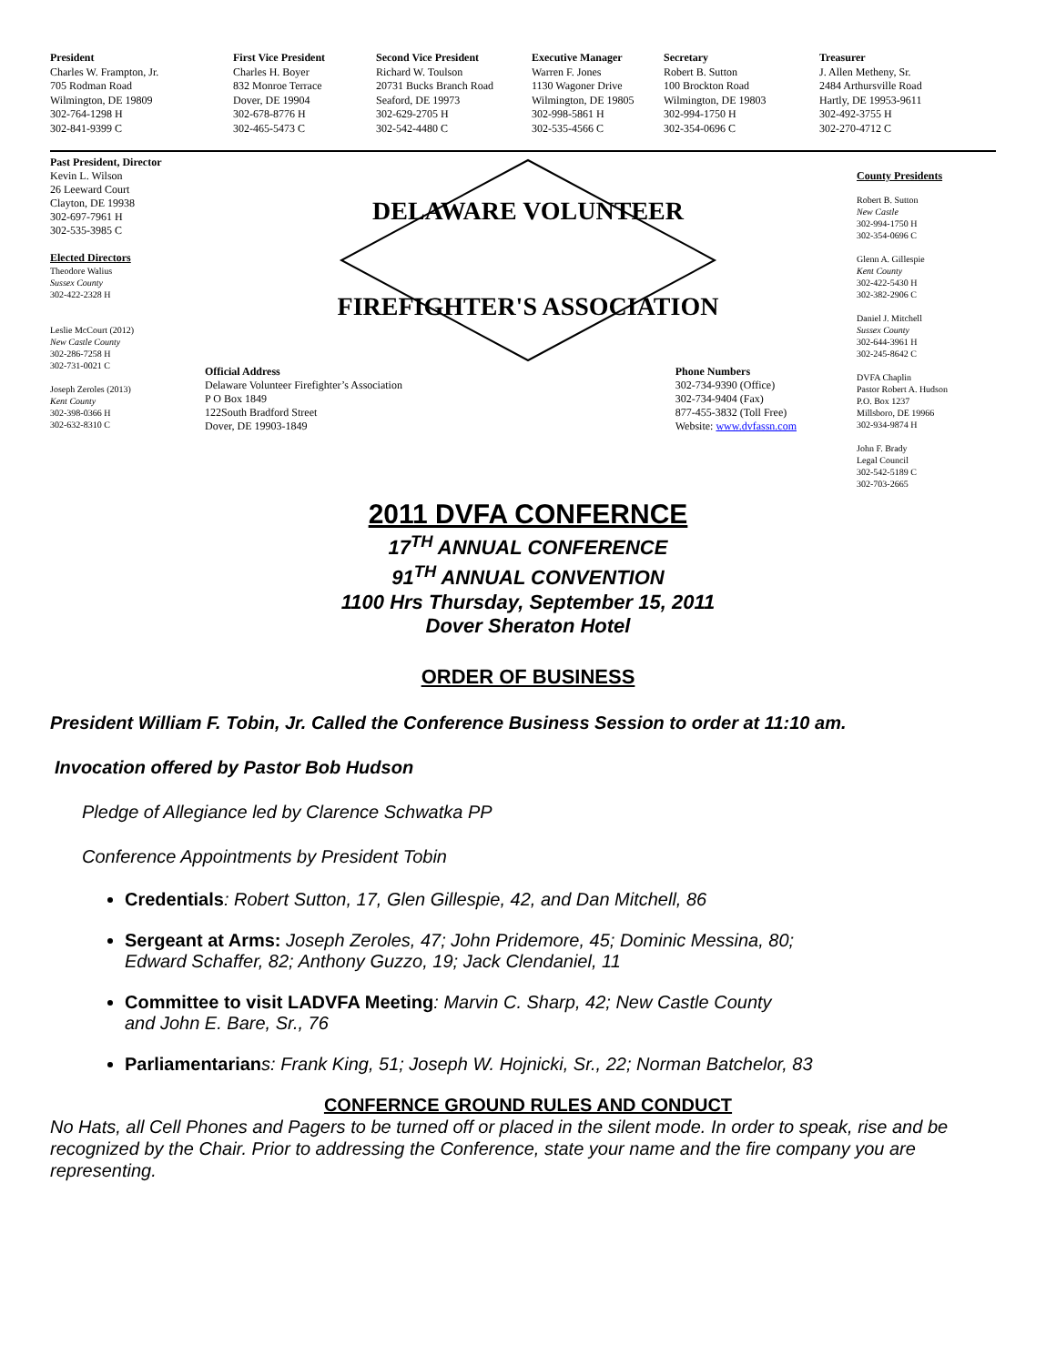President
Charles W. Frampton, Jr.
705 Rodman Road
Wilmington, DE 19809
302-764-1298 H
302-841-9399 C
First Vice President
Charles H. Boyer
832 Monroe Terrace
Dover, DE 19904
302-678-8776 H
302-465-5473 C
Second Vice President
Richard W. Toulson
20731 Bucks Branch Road
Seaford, DE 19973
302-629-2705 H
302-542-4480 C
Executive Manager
Warren F. Jones
1130 Wagoner Drive
Wilmington, DE 19805
302-998-5861 H
302-535-4566 C
Secretary
Robert B. Sutton
100 Brockton Road
Wilmington, DE 19803
302-994-1750 H
302-354-0696 C
Treasurer
J. Allen Metheny, Sr.
2484 Arthursville Road
Hartly, DE 19953-9611
302-492-3755 H
302-270-4712 C
Past President, Director
Kevin L. Wilson
26 Leeward Court
Clayton, DE 19938
302-697-7961 H
302-535-3985 C
Elected Directors
Theodore Walius
Sussex County
302-422-2328 H
Leslie McCourt (2012)
New Castle County
302-286-7258 H
302-731-0021 C
Joseph Zeroles (2013)
Kent County
302-398-0366 H
302-632-8310 C
DELAWARE VOLUNTEER
FIREFIGHTER'S ASSOCIATION
Official Address
Delaware Volunteer Firefighter’s Association
P O Box 1849
122South Bradford Street
Dover, DE 19903-1849
Phone Numbers
302-734-9390 (Office)
302-734-9404 (Fax)
877-455-3832 (Toll Free)
Website: www.dvfassn.com
County Presidents
Robert B. Sutton
New Castle
302-994-1750 H
302-354-0696 C
Glenn A. Gillespie
Kent County
302-422-5430 H
302-382-2906 C
Daniel J. Mitchell
Sussex County
302-644-3961 H
302-245-8642 C
DVFA Chaplin
Pastor Robert A. Hudson
P.O. Box 1237
Millsboro, DE 19966
302-934-9874 H
John F. Brady
Legal Council
302-542-5189 C
302-703-2665
2011 DVFA CONFERNCE
17<sup>TH</sup> ANNUAL CONFERENCE
91<sup>TH</sup> ANNUAL CONVENTION
1100 Hrs Thursday, September 15, 2011
Dover Sheraton Hotel
ORDER OF BUSINESS
President William F. Tobin, Jr. Called the Conference Business Session to order at 11:10 am.
Invocation offered by Pastor Bob Hudson
Pledge of Allegiance led by Clarence Schwatka PP
Conference Appointments by President Tobin
Credentials: Robert Sutton, 17, Glen Gillespie, 42, and Dan Mitchell, 86
Sergeant at Arms: Joseph Zeroles, 47; John Pridemore, 45; Dominic Messina, 80;
Edward Schaffer, 82; Anthony Guzzo, 19; Jack Clendaniel, 11
Committee to visit LADVFA Meeting: Marvin C. Sharp, 42; New Castle County
and John E. Bare, Sr., 76
Parliamentarians: Frank King, 51; Joseph W. Hojnicki, Sr., 22; Norman Batchelor, 83
CONFERNCE GROUND RULES AND CONDUCT
No Hats, all Cell Phones and Pagers to be turned off or placed in the silent mode. In order to speak, rise and be recognized by the Chair. Prior to addressing the Conference, state your name and the fire company you are representing.